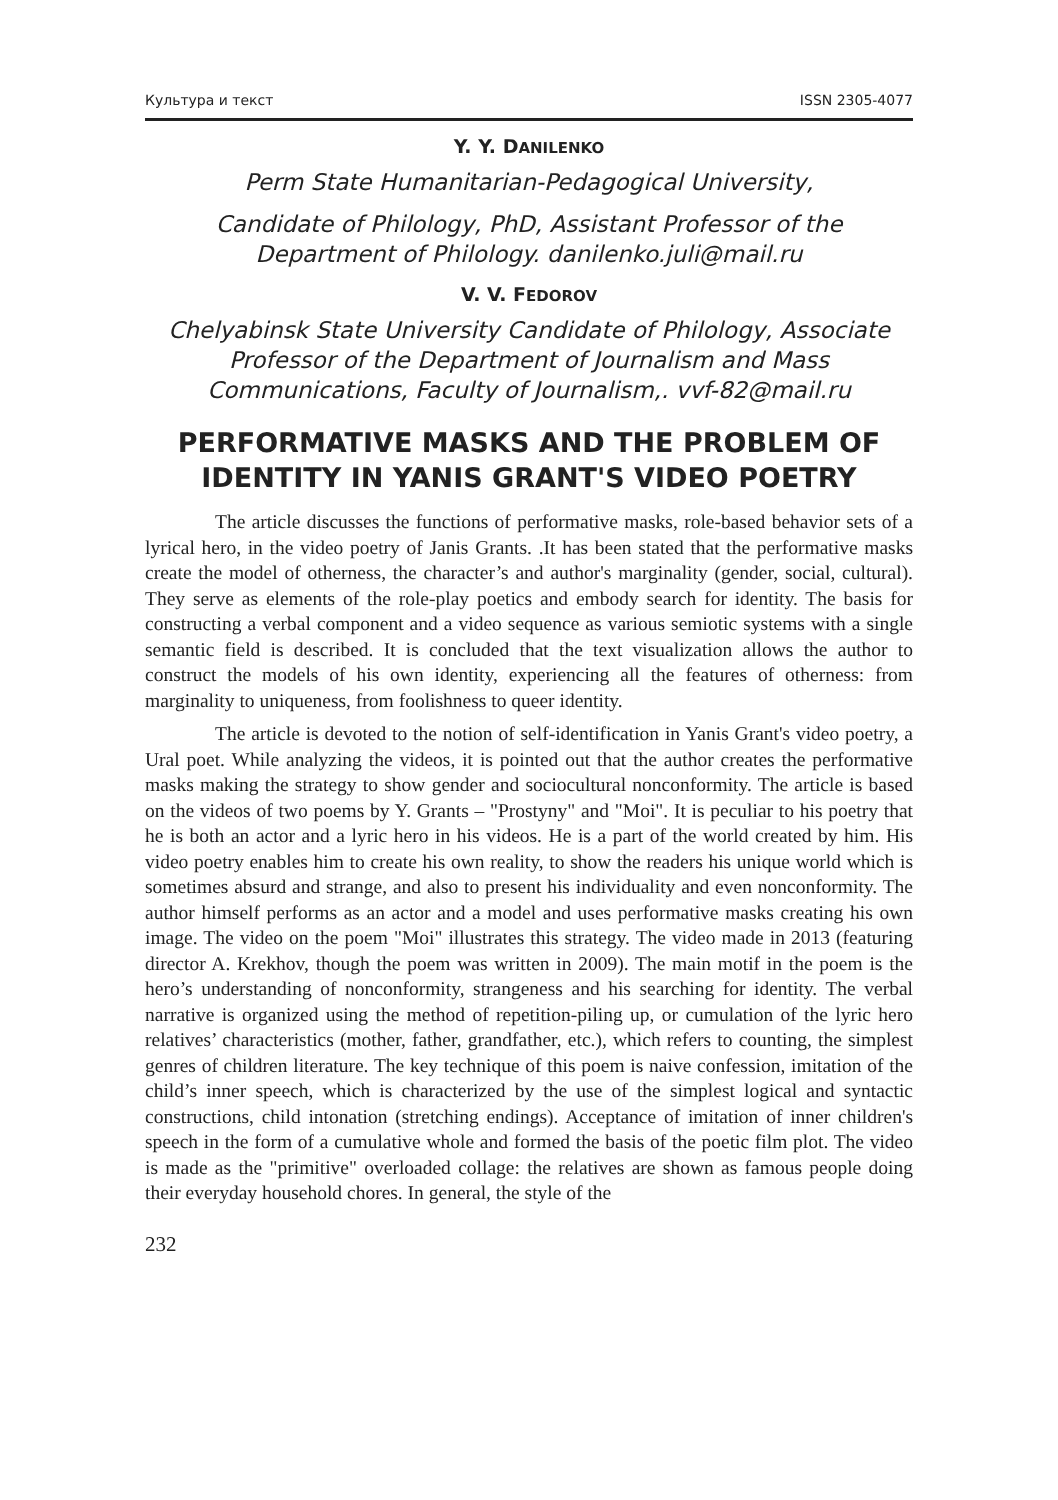Культура и текст ISSN 2305-4077
Y. Y. DANILENKO
Perm State Humanitarian-Pedagogical University,
Candidate of Philology, PhD, Assistant Professor of the Department of Philology. danilenko.juli@mail.ru
V. V. FEDOROV
Chelyabinsk State University Candidate of Philology, Associate Professor of the Department of Journalism and Mass Communications, Faculty of Journalism,. vvf-82@mail.ru
PERFORMATIVE MASKS AND THE PROBLEM OF IDENTITY IN YANIS GRANT'S VIDEO POETRY
The article discusses the functions of performative masks, role-based behavior sets of a lyrical hero, in the video poetry of Janis Grants. .It has been stated that the performative masks create the model of otherness, the character’s and author's marginality (gender, social, cultural). They serve as elements of the role-play poetics and embody search for identity. The basis for constructing a verbal component and a video sequence as various semiotic systems with a single semantic field is described. It is concluded that the text visualization allows the author to construct the models of his own identity, experiencing all the features of otherness: from marginality to uniqueness, from foolishness to queer identity.
The article is devoted to the notion of self-identification in Yanis Grant's video poetry, a Ural poet. While analyzing the videos, it is pointed out that the author creates the performative masks making the strategy to show gender and sociocultural nonconformity. The article is based on the videos of two poems by Y. Grants – "Prostyny" and "Moi". It is peculiar to his poetry that he is both an actor and a lyric hero in his videos. He is a part of the world created by him. His video poetry enables him to create his own reality, to show the readers his unique world which is sometimes absurd and strange, and also to present his individuality and even nonconformity. The author himself performs as an actor and a model and uses performative masks creating his own image. The video on the poem "Moi" illustrates this strategy. The video made in 2013 (featuring director A. Krekhov, though the poem was written in 2009). The main motif in the poem is the hero’s understanding of nonconformity, strangeness and his searching for identity. The verbal narrative is organized using the method of repetition-piling up, or cumulation of the lyric hero relatives’ characteristics (mother, father, grandfather, etc.), which refers to counting, the simplest genres of children literature. The key technique of this poem is naive confession, imitation of the child’s inner speech, which is characterized by the use of the simplest logical and syntactic constructions, child intonation (stretching endings). Acceptance of imitation of inner children's speech in the form of a cumulative whole and formed the basis of the poetic film plot. The video is made as the "primitive" overloaded collage: the relatives are shown as famous people doing their everyday household chores. In general, the style of the
232